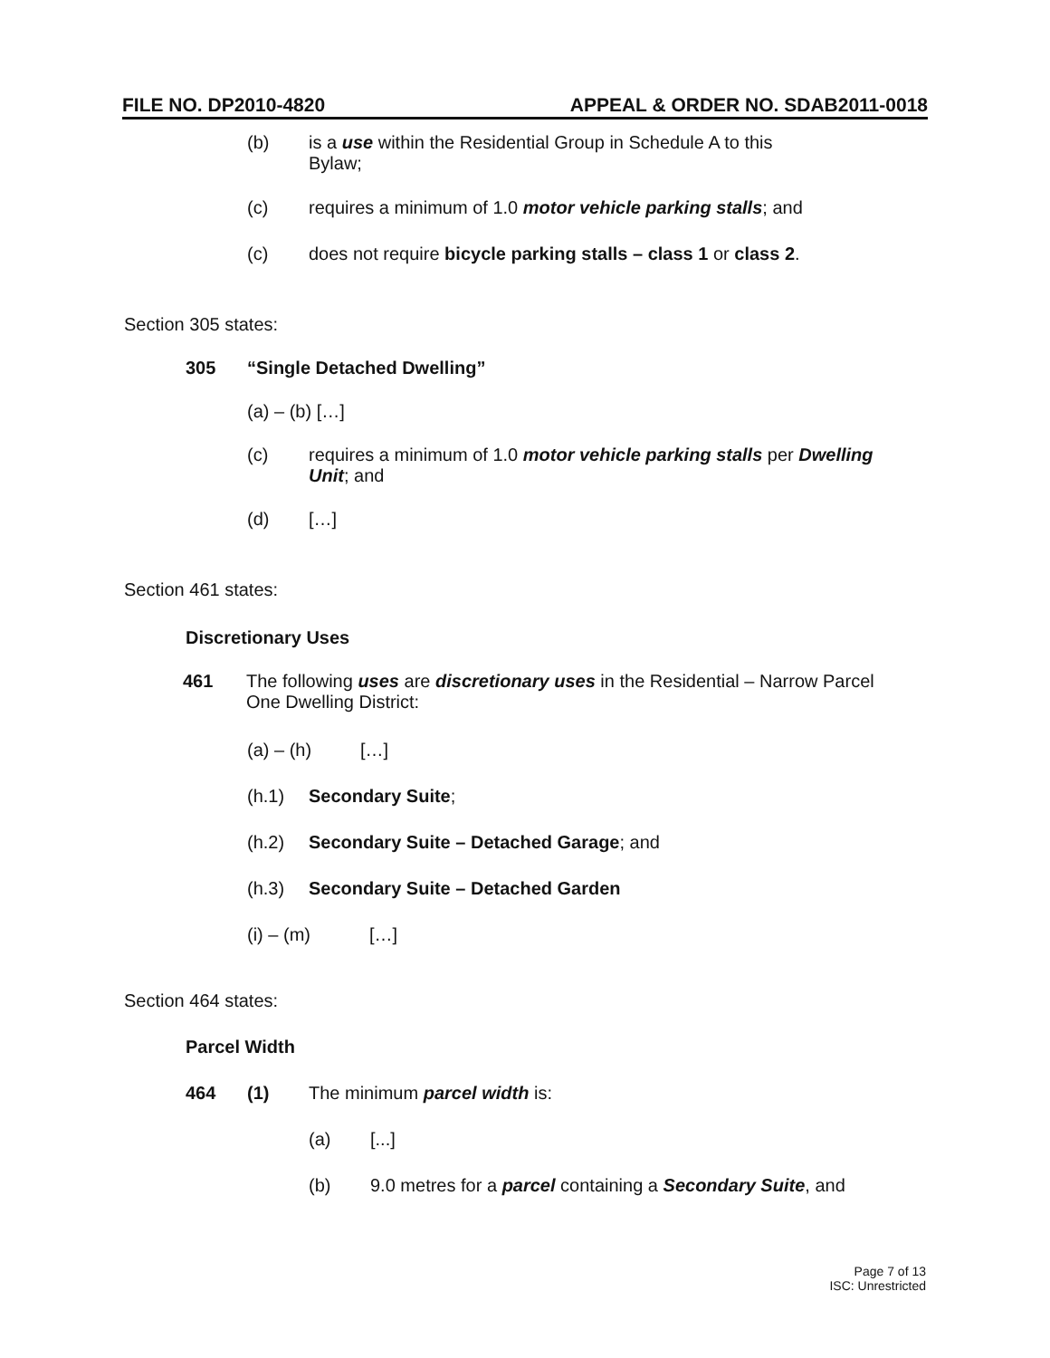FILE NO. DP2010-4820 APPEAL & ORDER NO. SDAB2011-0018
(b) is a use within the Residential Group in Schedule A to this Bylaw;
(c) requires a minimum of 1.0 motor vehicle parking stalls; and
(c) does not require bicycle parking stalls – class 1 or class 2.
Section 305 states:
305 “Single Detached Dwelling”
(a) – (b) […]
(c) requires a minimum of 1.0 motor vehicle parking stalls per Dwelling Unit; and
(d) […]
Section 461 states:
Discretionary Uses
461 The following uses are discretionary uses in the Residential – Narrow Parcel One Dwelling District:
(a) – (h) […]
(h.1) Secondary Suite;
(h.2) Secondary Suite – Detached Garage; and
(h.3) Secondary Suite – Detached Garden
(i) – (m) […]
Section 464 states:
Parcel Width
464 (1) The minimum parcel width is:
(a) [...]
(b) 9.0 metres for a parcel containing a Secondary Suite, and
Page 7 of 13
ISC: Unrestricted